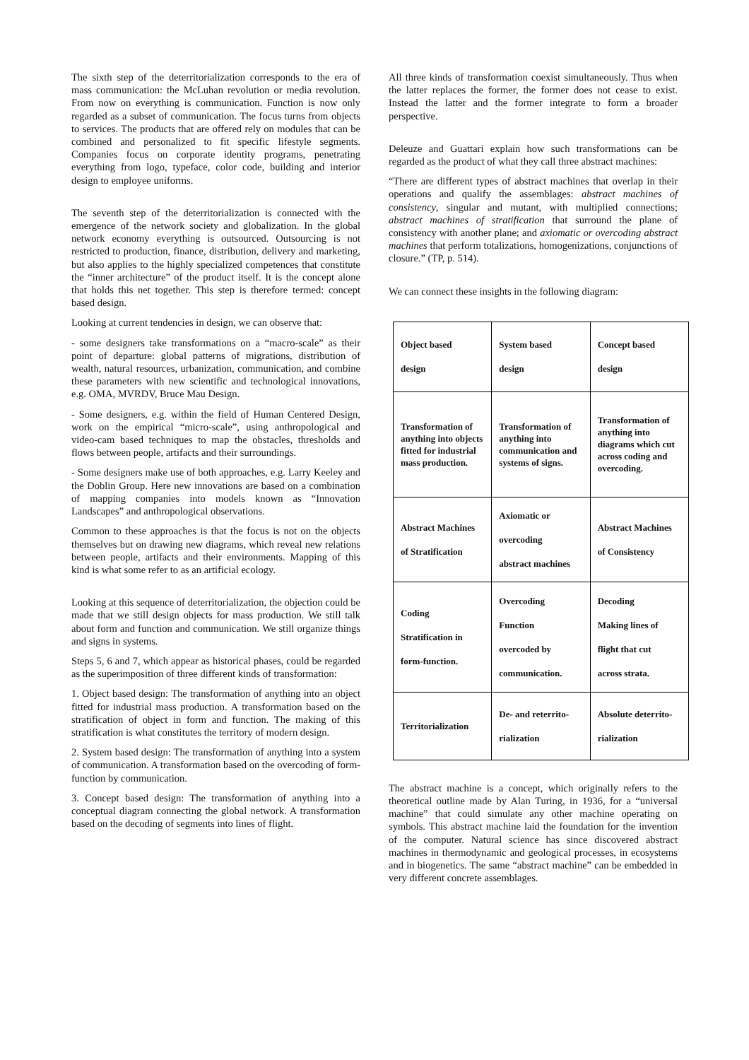The sixth step of the deterritorialization corresponds to the era of mass communication: the McLuhan revolution or media revolution. From now on everything is communication. Function is now only regarded as a subset of communication. The focus turns from objects to services. The products that are offered rely on modules that can be combined and personalized to fit specific lifestyle segments. Companies focus on corporate identity programs, penetrating everything from logo, typeface, color code, building and interior design to employee uniforms.
The seventh step of the deterritorialization is connected with the emergence of the network society and globalization. In the global network economy everything is outsourced. Outsourcing is not restricted to production, finance, distribution, delivery and marketing, but also applies to the highly specialized competences that constitute the “inner architecture” of the product itself. It is the concept alone that holds this net together. This step is therefore termed: concept based design.
Looking at current tendencies in design, we can observe that:
- some designers take transformations on a “macro-scale” as their point of departure: global patterns of migrations, distribution of wealth, natural resources, urbanization, communication, and combine these parameters with new scientific and technological innovations, e.g. OMA, MVRDV, Bruce Mau Design.
- Some designers, e.g. within the field of Human Centered Design, work on the empirical “micro-scale”, using anthropological and video-cam based techniques to map the obstacles, thresholds and flows between people, artifacts and their surroundings.
- Some designers make use of both approaches, e.g. Larry Keeley and the Doblin Group. Here new innovations are based on a combination of mapping companies into models known as “Innovation Landscapes” and anthropological observations.
Common to these approaches is that the focus is not on the objects themselves but on drawing new diagrams, which reveal new relations between people, artifacts and their environments. Mapping of this kind is what some refer to as an artificial ecology.
Looking at this sequence of deterritorialization, the objection could be made that we still design objects for mass production. We still talk about form and function and communication. We still organize things and signs in systems.
Steps 5, 6 and 7, which appear as historical phases, could be regarded as the superimposition of three different kinds of transformation:
1. Object based design: The transformation of anything into an object fitted for industrial mass production. A transformation based on the stratification of object in form and function. The making of this stratification is what constitutes the territory of modern design.
2. System based design: The transformation of anything into a system of communication. A transformation based on the overcoding of form-function by communication.
3. Concept based design: The transformation of anything into a conceptual diagram connecting the global network. A transformation based on the decoding of segments into lines of flight.
All three kinds of transformation coexist simultaneously. Thus when the latter replaces the former, the former does not cease to exist. Instead the latter and the former integrate to form a broader perspective.
Deleuze and Guattari explain how such transformations can be regarded as the product of what they call three abstract machines:
“There are different types of abstract machines that overlap in their operations and qualify the assemblages: abstract machines of consistency, singular and mutant, with multiplied connections; abstract machines of stratification that surround the plane of consistency with another plane; and axiomatic or overcoding abstract machines that perform totalizations, homogenizations, conjunctions of closure.” (TP, p. 514).
We can connect these insights in the following diagram:
| Object based design | System based design | Concept based design |
| Transformation of anything into objects fitted for industrial mass production. | Transformation of anything into communication and systems of signs. | Transformation of anything into diagrams which cut across coding and overcoding. |
| Abstract Machines of Stratification | Axiomatic or overcoding abstract machines | Abstract Machines of Consistency |
| Coding Stratification in form-function. | Overcoding Function overcoded by communication. | Decoding Making lines of flight that cut across strata. |
| Territorialization | De- and reterrito- rialization | Absolute deterrito- rialization |
The abstract machine is a concept, which originally refers to the theoretical outline made by Alan Turing, in 1936, for a “universal machine” that could simulate any other machine operating on symbols. This abstract machine laid the foundation for the invention of the computer. Natural science has since discovered abstract machines in thermodynamic and geological processes, in ecosystems and in biogenetics. The same “abstract machine” can be embedded in very different concrete assemblages.